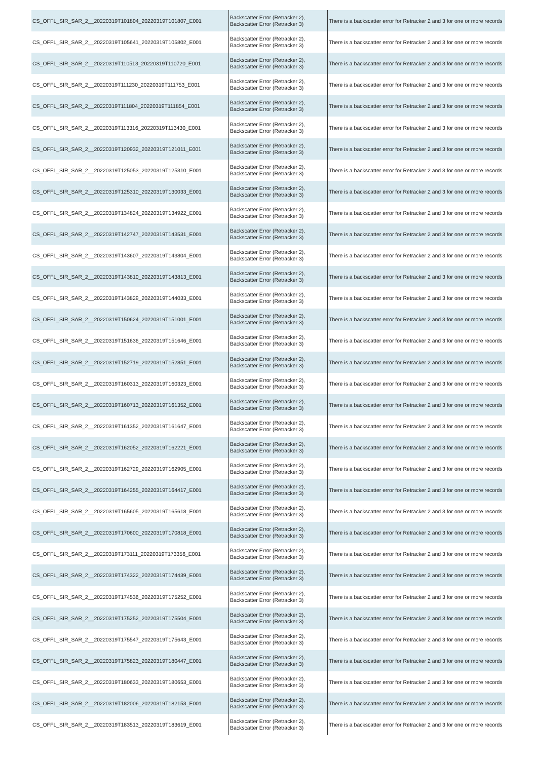| CS_OFFL_SIR_SAR_2__20220319T101804_20220319T101807_E001 | Backscatter Error (Retracker 2), Backscatter Error (Retracker 3) | There is a backscatter error for Retracker 2 and 3 for one or more records |
| CS_OFFL_SIR_SAR_2__20220319T105641_20220319T105802_E001 | Backscatter Error (Retracker 2), Backscatter Error (Retracker 3) | There is a backscatter error for Retracker 2 and 3 for one or more records |
| CS_OFFL_SIR_SAR_2__20220319T110513_20220319T110720_E001 | Backscatter Error (Retracker 2), Backscatter Error (Retracker 3) | There is a backscatter error for Retracker 2 and 3 for one or more records |
| CS_OFFL_SIR_SAR_2__20220319T111230_20220319T111753_E001 | Backscatter Error (Retracker 2), Backscatter Error (Retracker 3) | There is a backscatter error for Retracker 2 and 3 for one or more records |
| CS_OFFL_SIR_SAR_2__20220319T111804_20220319T111854_E001 | Backscatter Error (Retracker 2), Backscatter Error (Retracker 3) | There is a backscatter error for Retracker 2 and 3 for one or more records |
| CS_OFFL_SIR_SAR_2__20220319T113316_20220319T113430_E001 | Backscatter Error (Retracker 2), Backscatter Error (Retracker 3) | There is a backscatter error for Retracker 2 and 3 for one or more records |
| CS_OFFL_SIR_SAR_2__20220319T120932_20220319T121011_E001 | Backscatter Error (Retracker 2), Backscatter Error (Retracker 3) | There is a backscatter error for Retracker 2 and 3 for one or more records |
| CS_OFFL_SIR_SAR_2__20220319T125053_20220319T125310_E001 | Backscatter Error (Retracker 2), Backscatter Error (Retracker 3) | There is a backscatter error for Retracker 2 and 3 for one or more records |
| CS_OFFL_SIR_SAR_2__20220319T125310_20220319T130033_E001 | Backscatter Error (Retracker 2), Backscatter Error (Retracker 3) | There is a backscatter error for Retracker 2 and 3 for one or more records |
| CS_OFFL_SIR_SAR_2__20220319T134824_20220319T134922_E001 | Backscatter Error (Retracker 2), Backscatter Error (Retracker 3) | There is a backscatter error for Retracker 2 and 3 for one or more records |
| CS_OFFL_SIR_SAR_2__20220319T142747_20220319T143531_E001 | Backscatter Error (Retracker 2), Backscatter Error (Retracker 3) | There is a backscatter error for Retracker 2 and 3 for one or more records |
| CS_OFFL_SIR_SAR_2__20220319T143607_20220319T143804_E001 | Backscatter Error (Retracker 2), Backscatter Error (Retracker 3) | There is a backscatter error for Retracker 2 and 3 for one or more records |
| CS_OFFL_SIR_SAR_2__20220319T143810_20220319T143813_E001 | Backscatter Error (Retracker 2), Backscatter Error (Retracker 3) | There is a backscatter error for Retracker 2 and 3 for one or more records |
| CS_OFFL_SIR_SAR_2__20220319T143829_20220319T144033_E001 | Backscatter Error (Retracker 2), Backscatter Error (Retracker 3) | There is a backscatter error for Retracker 2 and 3 for one or more records |
| CS_OFFL_SIR_SAR_2__20220319T150624_20220319T151001_E001 | Backscatter Error (Retracker 2), Backscatter Error (Retracker 3) | There is a backscatter error for Retracker 2 and 3 for one or more records |
| CS_OFFL_SIR_SAR_2__20220319T151636_20220319T151646_E001 | Backscatter Error (Retracker 2), Backscatter Error (Retracker 3) | There is a backscatter error for Retracker 2 and 3 for one or more records |
| CS_OFFL_SIR_SAR_2__20220319T152719_20220319T152851_E001 | Backscatter Error (Retracker 2), Backscatter Error (Retracker 3) | There is a backscatter error for Retracker 2 and 3 for one or more records |
| CS_OFFL_SIR_SAR_2__20220319T160313_20220319T160323_E001 | Backscatter Error (Retracker 2), Backscatter Error (Retracker 3) | There is a backscatter error for Retracker 2 and 3 for one or more records |
| CS_OFFL_SIR_SAR_2__20220319T160713_20220319T161352_E001 | Backscatter Error (Retracker 2), Backscatter Error (Retracker 3) | There is a backscatter error for Retracker 2 and 3 for one or more records |
| CS_OFFL_SIR_SAR_2__20220319T161352_20220319T161647_E001 | Backscatter Error (Retracker 2), Backscatter Error (Retracker 3) | There is a backscatter error for Retracker 2 and 3 for one or more records |
| CS_OFFL_SIR_SAR_2__20220319T162052_20220319T162221_E001 | Backscatter Error (Retracker 2), Backscatter Error (Retracker 3) | There is a backscatter error for Retracker 2 and 3 for one or more records |
| CS_OFFL_SIR_SAR_2__20220319T162729_20220319T162905_E001 | Backscatter Error (Retracker 2), Backscatter Error (Retracker 3) | There is a backscatter error for Retracker 2 and 3 for one or more records |
| CS_OFFL_SIR_SAR_2__20220319T164255_20220319T164417_E001 | Backscatter Error (Retracker 2), Backscatter Error (Retracker 3) | There is a backscatter error for Retracker 2 and 3 for one or more records |
| CS_OFFL_SIR_SAR_2__20220319T165605_20220319T165618_E001 | Backscatter Error (Retracker 2), Backscatter Error (Retracker 3) | There is a backscatter error for Retracker 2 and 3 for one or more records |
| CS_OFFL_SIR_SAR_2__20220319T170600_20220319T170818_E001 | Backscatter Error (Retracker 2), Backscatter Error (Retracker 3) | There is a backscatter error for Retracker 2 and 3 for one or more records |
| CS_OFFL_SIR_SAR_2__20220319T173111_20220319T173356_E001 | Backscatter Error (Retracker 2), Backscatter Error (Retracker 3) | There is a backscatter error for Retracker 2 and 3 for one or more records |
| CS_OFFL_SIR_SAR_2__20220319T174322_20220319T174439_E001 | Backscatter Error (Retracker 2), Backscatter Error (Retracker 3) | There is a backscatter error for Retracker 2 and 3 for one or more records |
| CS_OFFL_SIR_SAR_2__20220319T174536_20220319T175252_E001 | Backscatter Error (Retracker 2), Backscatter Error (Retracker 3) | There is a backscatter error for Retracker 2 and 3 for one or more records |
| CS_OFFL_SIR_SAR_2__20220319T175252_20220319T175504_E001 | Backscatter Error (Retracker 2), Backscatter Error (Retracker 3) | There is a backscatter error for Retracker 2 and 3 for one or more records |
| CS_OFFL_SIR_SAR_2__20220319T175547_20220319T175643_E001 | Backscatter Error (Retracker 2), Backscatter Error (Retracker 3) | There is a backscatter error for Retracker 2 and 3 for one or more records |
| CS_OFFL_SIR_SAR_2__20220319T175823_20220319T180447_E001 | Backscatter Error (Retracker 2), Backscatter Error (Retracker 3) | There is a backscatter error for Retracker 2 and 3 for one or more records |
| CS_OFFL_SIR_SAR_2__20220319T180633_20220319T180653_E001 | Backscatter Error (Retracker 2), Backscatter Error (Retracker 3) | There is a backscatter error for Retracker 2 and 3 for one or more records |
| CS_OFFL_SIR_SAR_2__20220319T182006_20220319T182153_E001 | Backscatter Error (Retracker 2), Backscatter Error (Retracker 3) | There is a backscatter error for Retracker 2 and 3 for one or more records |
| CS_OFFL_SIR_SAR_2__20220319T183513_20220319T183619_E001 | Backscatter Error (Retracker 2), Backscatter Error (Retracker 3) | There is a backscatter error for Retracker 2 and 3 for one or more records |